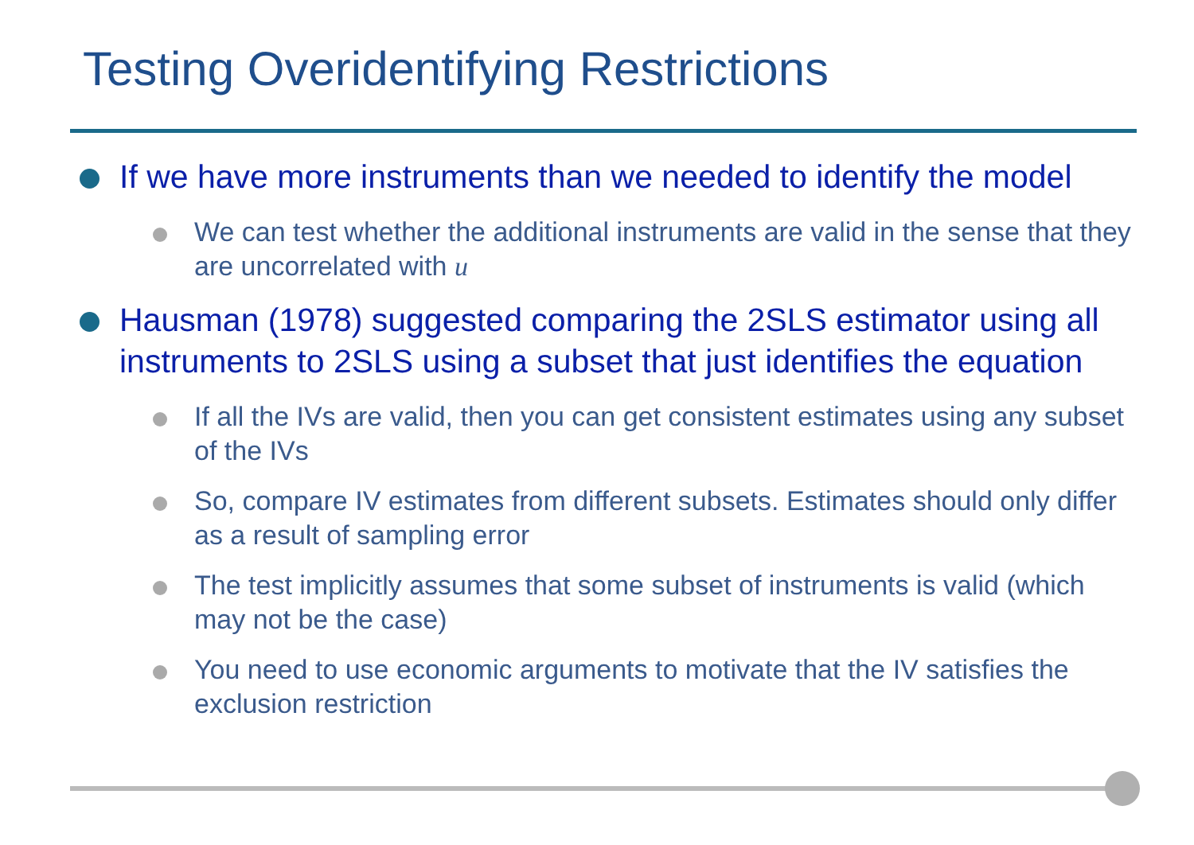Testing Overidentifying Restrictions
If we have more instruments than we needed to identify the model
We can test whether the additional instruments are valid in the sense that they are uncorrelated with u
Hausman (1978) suggested comparing the 2SLS estimator using all instruments to 2SLS using a subset that just identifies the equation
If all the IVs are valid, then you can get consistent estimates using any subset of the IVs
So, compare IV estimates from different subsets. Estimates should only differ as a result of sampling error
The test implicitly assumes that some subset of instruments is valid (which may not be the case)
You need to use economic arguments to motivate that the IV satisfies the exclusion restriction